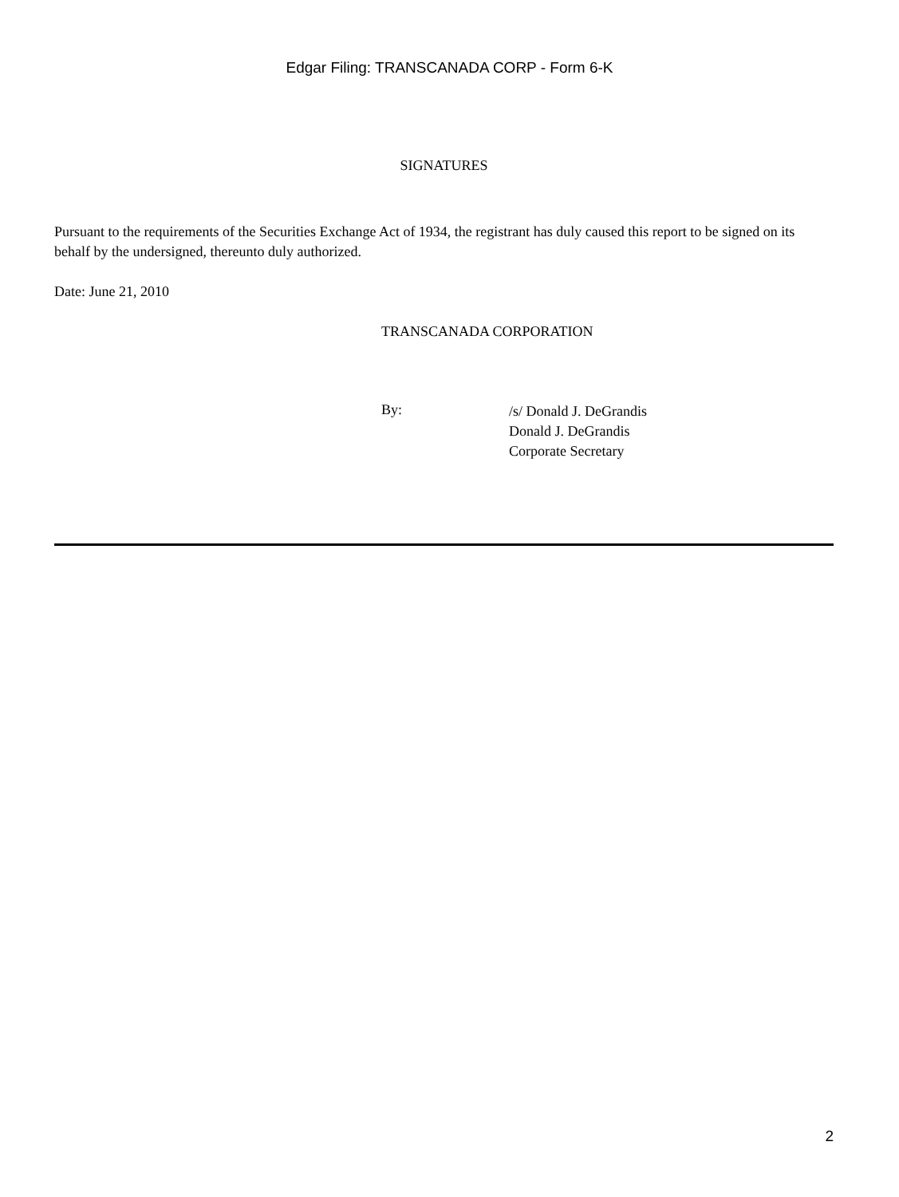Edgar Filing: TRANSCANADA CORP - Form 6-K
SIGNATURES
Pursuant to the requirements of the Securities Exchange Act of 1934, the registrant has duly caused this report to be signed on its behalf by the undersigned, thereunto duly authorized.
Date: June 21, 2010
TRANSCANADA CORPORATION
By:
/s/ Donald J. DeGrandis
Donald J. DeGrandis
Corporate Secretary
2